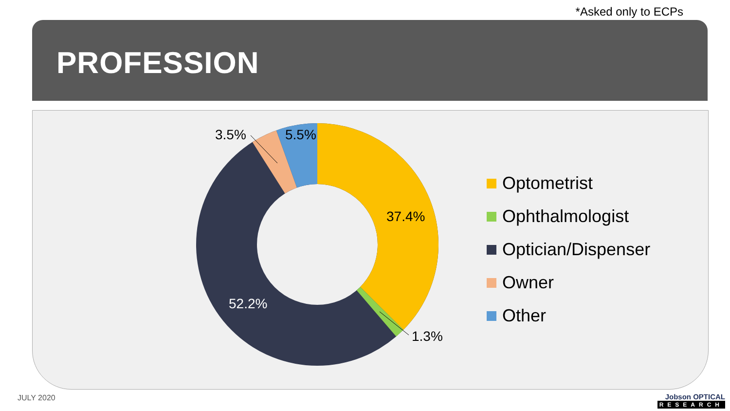*Asked only to ECPs
PROFESSION
3.5%
5.5%
37.4%
52.2%
1.3%
Optometrist
Ophthalmologist
Optician/Dispenser
Owner
Other
JULY 2020 Jobson OPTICAL
RESEARCH